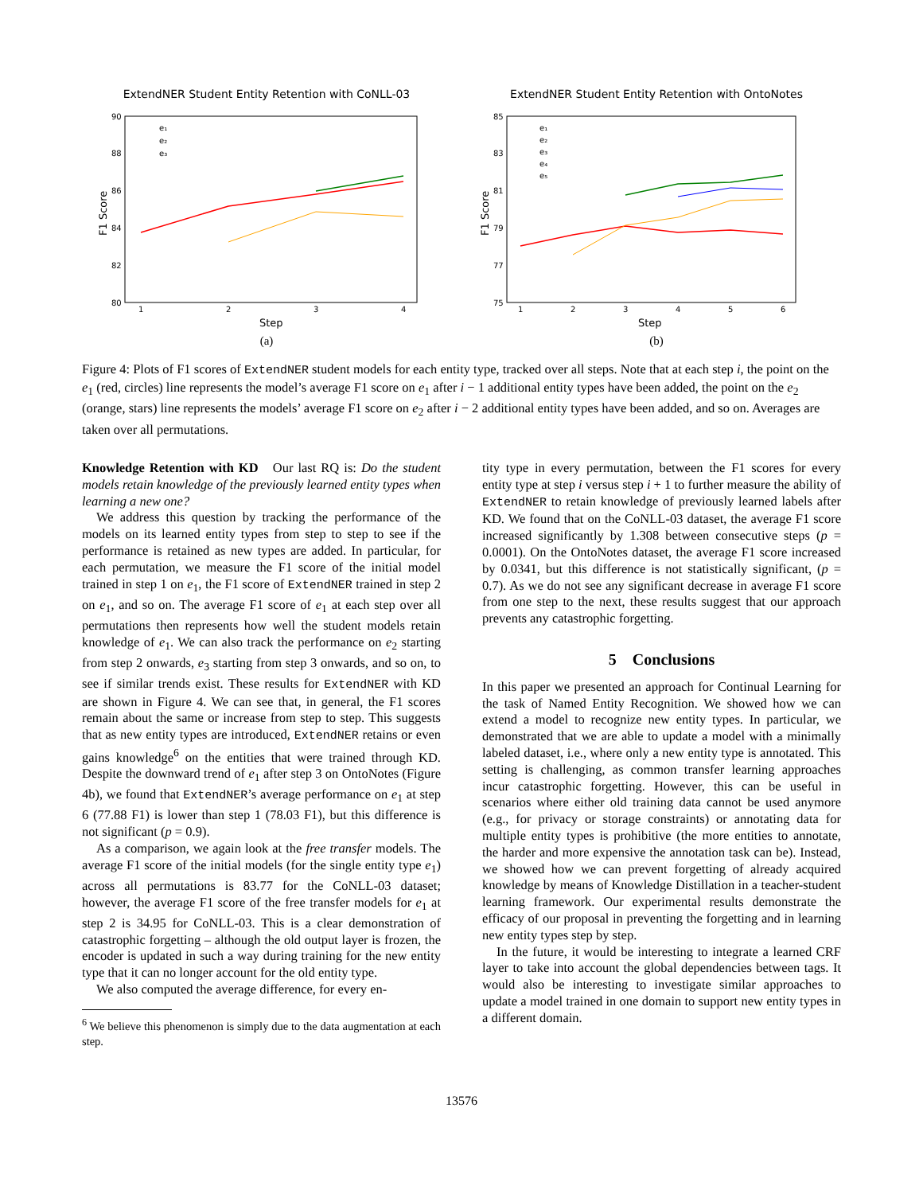ExtendNER Student Entity Retention with CoNLL-03
90
88
86
84
82
80
1
2
3
4
Step
F1 Score
e₁
e₂
e₃
(a)
ExtendNER Student Entity Retention with OntoNotes
85
83
81
79
77
75
1
2
3
4
5
6
Step
F1 Score
e₁
e₂
e₃
e₄
e₅
(b)
Figure 4: Plots of F1 scores of ExtendNER student models for each entity type, tracked over all steps. Note that at each step i, the point on the e<sub>1</sub> (red, circles) line represents the model’s average F1 score on e<sub>1</sub> after i − 1 additional entity types have been added, the point on the e<sub>2</sub> (orange, stars) line represents the models’ average F1 score on e<sub>2</sub> after i − 2 additional entity types have been added, and so on. Averages are taken over all permutations.
Knowledge Retention with KD Our last RQ is: Do the student models retain knowledge of the previously learned entity types when learning a new one?
We address this question by tracking the performance of the models on its learned entity types from step to step to see if the performance is retained as new types are added. In particular, for each permutation, we measure the F1 score of the initial model trained in step 1 on e<sub>1</sub>, the F1 score of ExtendNER trained in step 2 on e<sub>1</sub>, and so on. The average F1 score of e<sub>1</sub> at each step over all permutations then represents how well the student models retain knowledge of e<sub>1</sub>. We can also track the performance on e<sub>2</sub> starting from step 2 onwards, e<sub>3</sub> starting from step 3 onwards, and so on, to see if similar trends exist. These results for ExtendNER with KD are shown in Figure 4. We can see that, in general, the F1 scores remain about the same or increase from step to step. This suggests that as new entity types are introduced, ExtendNER retains or even gains knowledge<sup>6</sup> on the entities that were trained through KD. Despite the downward trend of e<sub>1</sub> after step 3 on OntoNotes (Figure 4b), we found that ExtendNER’s average performance on e<sub>1</sub> at step 6 (77.88 F1) is lower than step 1 (78.03 F1), but this difference is not significant (p = 0.9).
As a comparison, we again look at the free transfer models. The average F1 score of the initial models (for the single entity type e<sub>1</sub>) across all permutations is 83.77 for the CoNLL-03 dataset; however, the average F1 score of the free transfer models for e<sub>1</sub> at step 2 is 34.95 for CoNLL-03. This is a clear demonstration of catastrophic forgetting – although the old output layer is frozen, the encoder is updated in such a way during training for the new entity type that it can no longer account for the old entity type.
We also computed the average difference, for every en-
<sup>6</sup> We believe this phenomenon is simply due to the data augmentation at each step.
tity type in every permutation, between the F1 scores for every entity type at step i versus step i + 1 to further measure the ability of ExtendNER to retain knowledge of previously learned labels after KD. We found that on the CoNLL-03 dataset, the average F1 score increased significantly by 1.308 between consecutive steps (p = 0.0001). On the OntoNotes dataset, the average F1 score increased by 0.0341, but this difference is not statistically significant, (p = 0.7). As we do not see any significant decrease in average F1 score from one step to the next, these results suggest that our approach prevents any catastrophic forgetting.
5 Conclusions
In this paper we presented an approach for Continual Learning for the task of Named Entity Recognition. We showed how we can extend a model to recognize new entity types. In particular, we demonstrated that we are able to update a model with a minimally labeled dataset, i.e., where only a new entity type is annotated. This setting is challenging, as common transfer learning approaches incur catastrophic forgetting. However, this can be useful in scenarios where either old training data cannot be used anymore (e.g., for privacy or storage constraints) or annotating data for multiple entity types is prohibitive (the more entities to annotate, the harder and more expensive the annotation task can be). Instead, we showed how we can prevent forgetting of already acquired knowledge by means of Knowledge Distillation in a teacher-student learning framework. Our experimental results demonstrate the efficacy of our proposal in preventing the forgetting and in learning new entity types step by step.
In the future, it would be interesting to integrate a learned CRF layer to take into account the global dependencies between tags. It would also be interesting to investigate similar approaches to update a model trained in one domain to support new entity types in a different domain.
13576